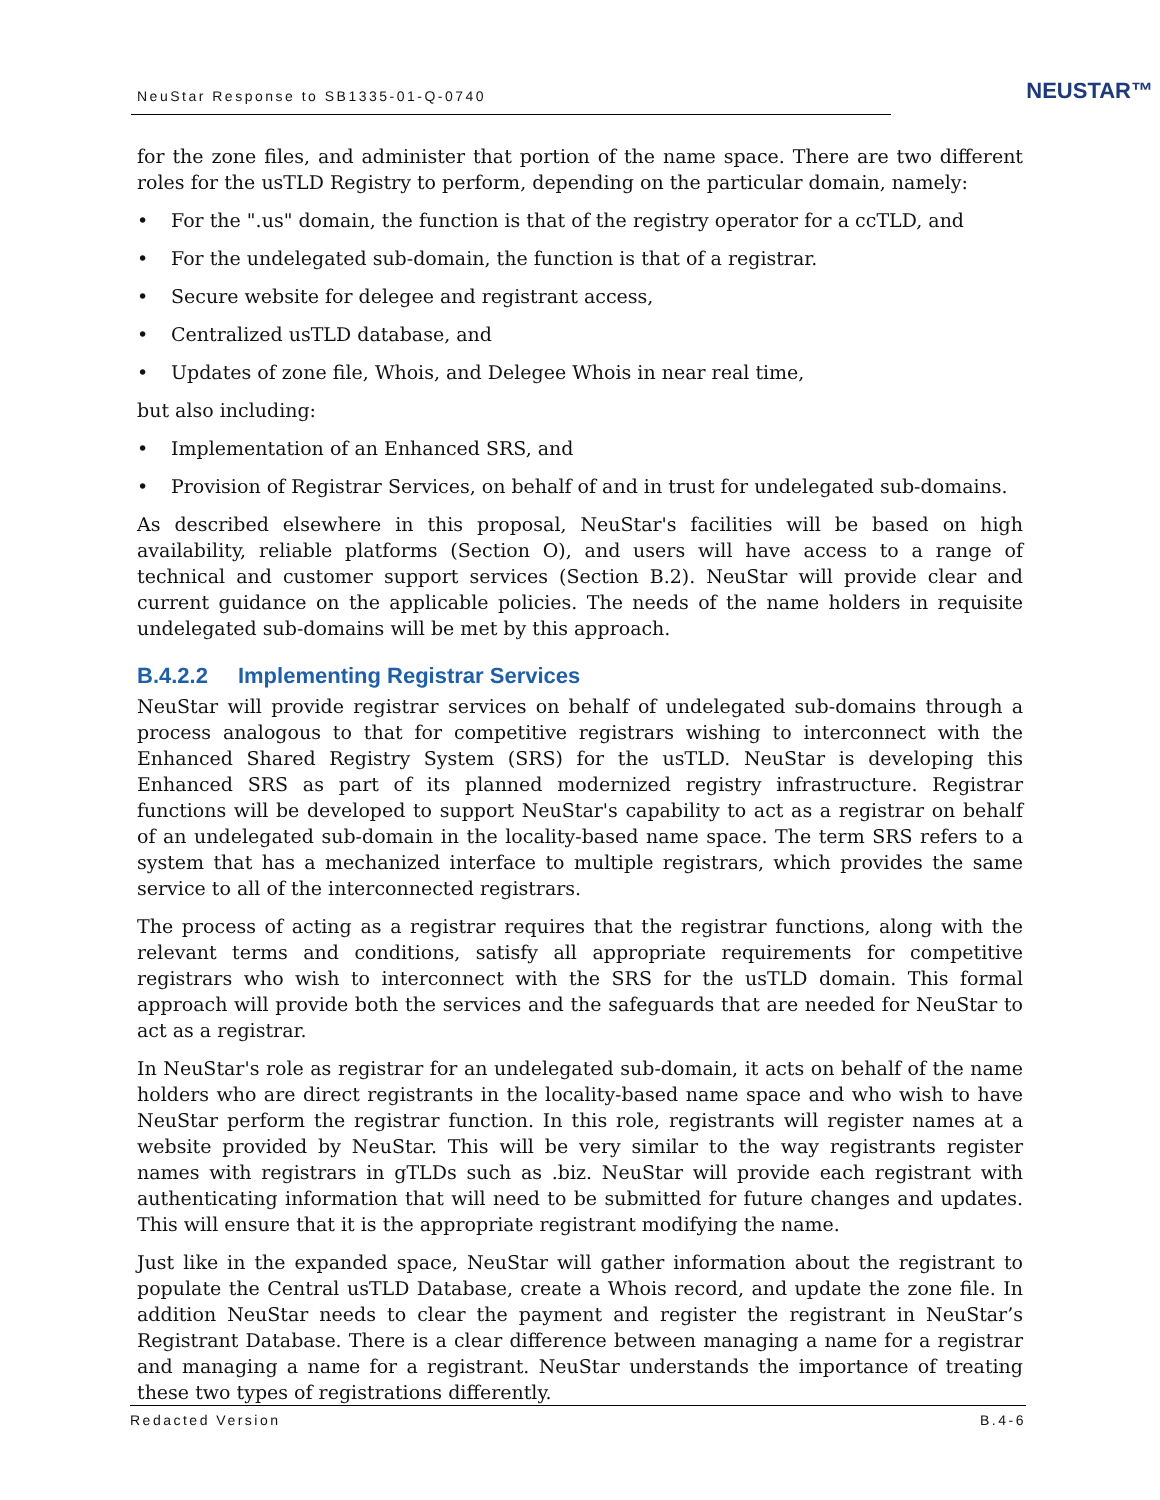NeuStar Response to SB1335-01-Q-0740
NEUSTAR™
for the zone files, and administer that portion of the name space. There are two different roles for the usTLD Registry to perform, depending on the particular domain, namely:
• For the ".us" domain, the function is that of the registry operator for a ccTLD, and
• For the undelegated sub-domain, the function is that of a registrar.
• Secure website for delegee and registrant access,
• Centralized usTLD database, and
• Updates of zone file, Whois, and Delegee Whois in near real time,
but also including:
• Implementation of an Enhanced SRS, and
• Provision of Registrar Services, on behalf of and in trust for undelegated sub-domains.
As described elsewhere in this proposal, NeuStar's facilities will be based on high availability, reliable platforms (Section O), and users will have access to a range of technical and customer support services (Section B.2). NeuStar will provide clear and current guidance on the applicable policies. The needs of the name holders in requisite undelegated sub-domains will be met by this approach.
B.4.2.2 Implementing Registrar Services
NeuStar will provide registrar services on behalf of undelegated sub-domains through a process analogous to that for competitive registrars wishing to interconnect with the Enhanced Shared Registry System (SRS) for the usTLD. NeuStar is developing this Enhanced SRS as part of its planned modernized registry infrastructure. Registrar functions will be developed to support NeuStar's capability to act as a registrar on behalf of an undelegated sub-domain in the locality-based name space. The term SRS refers to a system that has a mechanized interface to multiple registrars, which provides the same service to all of the interconnected registrars.
The process of acting as a registrar requires that the registrar functions, along with the relevant terms and conditions, satisfy all appropriate requirements for competitive registrars who wish to interconnect with the SRS for the usTLD domain. This formal approach will provide both the services and the safeguards that are needed for NeuStar to act as a registrar.
In NeuStar's role as registrar for an undelegated sub-domain, it acts on behalf of the name holders who are direct registrants in the locality-based name space and who wish to have NeuStar perform the registrar function. In this role, registrants will register names at a website provided by NeuStar. This will be very similar to the way registrants register names with registrars in gTLDs such as .biz. NeuStar will provide each registrant with authenticating information that will need to be submitted for future changes and updates. This will ensure that it is the appropriate registrant modifying the name.
Just like in the expanded space, NeuStar will gather information about the registrant to populate the Central usTLD Database, create a Whois record, and update the zone file. In addition NeuStar needs to clear the payment and register the registrant in NeuStar’s Registrant Database. There is a clear difference between managing a name for a registrar and managing a name for a registrant. NeuStar understands the importance of treating these two types of registrations differently.
Redacted Version B.4-6